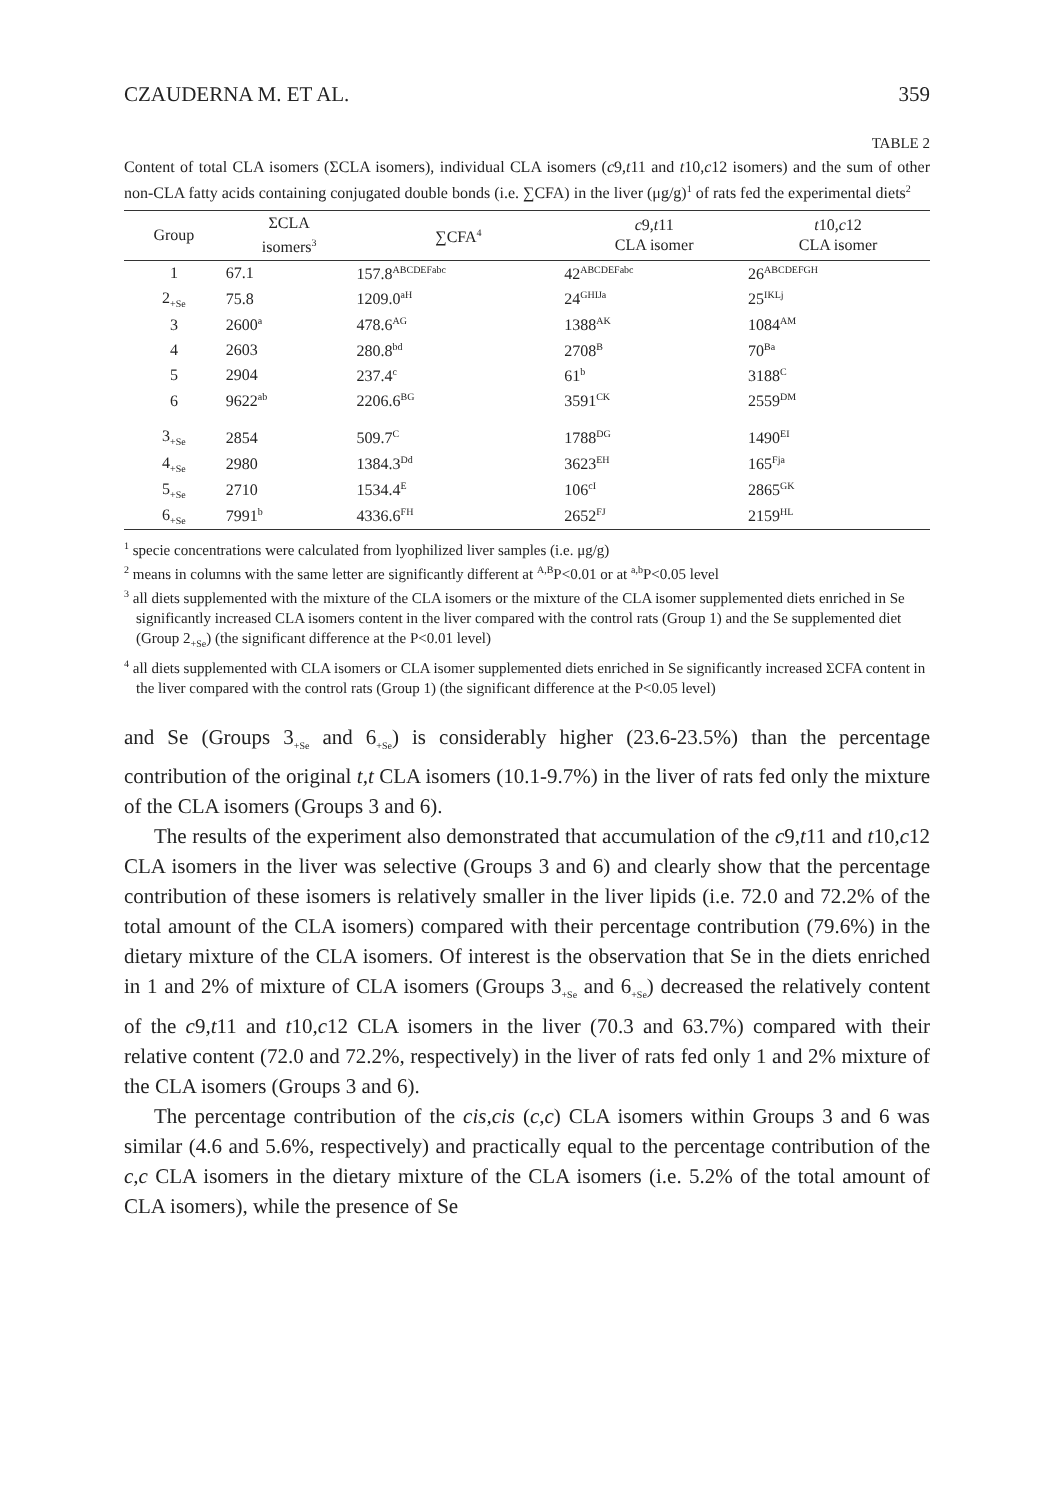CZAUDERNA M. ET AL. 359
TABLE 2
Content of total CLA isomers (ΣCLA isomers), individual CLA isomers (c9,t11 and t10,c12 isomers) and the sum of other non-CLA fatty acids containing conjugated double bonds (i.e. ∑CFA) in the liver (μg/g)<sup>1</sup> of rats fed the experimental diets<sup>2</sup>
| Group | ΣCLA isomers<sup>3</sup> | ∑CFA<sup>4</sup> | c 9, t 11 CLA isomer | t 10, c 12 CLA isomer |
| --- | --- | --- | --- | --- |
| 1 | 67.1 | 157.8<sup>ABCDEFabc</sup> | 42<sup>ABCDEFabc</sup> | 26<sup>ABCDEFGH</sup> |
| 2<sub>+Se</sub> | 75.8 | 1209.0<sup>aH</sup> | 24<sup>GHIJa</sup> | 25<sup>IKLj</sup> |
| 3 | 2600<sup>a</sup> | 478.6<sup>AG</sup> | 1388<sup>AK</sup> | 1084<sup>AM</sup> |
| 4 | 2603 | 280.8<sup>bd</sup> | 2708<sup>B</sup> | 70<sup>Ba</sup> |
| 5 | 2904 | 237.4<sup>c</sup> | 61<sup>b</sup> | 3188<sup>C</sup> |
| 6 | 9622<sup>ab</sup> | 2206.6<sup>BG</sup> | 3591<sup>CK</sup> | 2559<sup>DM</sup> |
| 3<sub>+Se</sub> | 2854 | 509.7<sup>C</sup> | 1788<sup>DG</sup> | 1490<sup>EI</sup> |
| 4<sub>+Se</sub> | 2980 | 1384.3<sup>Dd</sup> | 3623<sup>EH</sup> | 165<sup>Fja</sup> |
| 5<sub>+Se</sub> | 2710 | 1534.4<sup>E</sup> | 106<sup>cI</sup> | 2865<sup>GK</sup> |
| 6<sub>+Se</sub> | 7991<sup>b</sup> | 4336.6<sup>FH</sup> | 2652<sup>FJ</sup> | 2159<sup>HL</sup> |
<sup>1</sup> specie concentrations were calculated from lyophilized liver samples (i.e. μg/g)
<sup>2</sup> means in columns with the same letter are significantly different at <sup>A,B</sup>P<0.01 or at <sup>a,b</sup>P<0.05 level
<sup>3</sup> all diets supplemented with the mixture of the CLA isomers or the mixture of the CLA isomer supplemented diets enriched in Se significantly increased CLA isomers content in the liver compared with the control rats (Group 1) and the Se supplemented diet (Group 2<sub>+Se</sub>) (the significant difference at the P<0.01 level)
<sup>4</sup> all diets supplemented with CLA isomers or CLA isomer supplemented diets enriched in Se significantly increased ΣCFA content in the liver compared with the control rats (Group 1) (the significant difference at the P<0.05 level)
and Se (Groups 3<sub>+Se</sub> and 6<sub>+Se</sub>) is considerably higher (23.6-23.5%) than the percentage contribution of the original t,t CLA isomers (10.1-9.7%) in the liver of rats fed only the mixture of the CLA isomers (Groups 3 and 6).
The results of the experiment also demonstrated that accumulation of the c9,t11 and t10,c12 CLA isomers in the liver was selective (Groups 3 and 6) and clearly show that the percentage contribution of these isomers is relatively smaller in the liver lipids (i.e. 72.0 and 72.2% of the total amount of the CLA isomers) compared with their percentage contribution (79.6%) in the dietary mixture of the CLA isomers. Of interest is the observation that Se in the diets enriched in 1 and 2% of mixture of CLA isomers (Groups 3<sub>+Se</sub> and 6<sub>+Se</sub>) decreased the relatively content of the c9,t11 and t10,c12 CLA isomers in the liver (70.3 and 63.7%) compared with their relative content (72.0 and 72.2%, respectively) in the liver of rats fed only 1 and 2% mixture of the CLA isomers (Groups 3 and 6).
The percentage contribution of the cis,cis (c,c) CLA isomers within Groups 3 and 6 was similar (4.6 and 5.6%, respectively) and practically equal to the percentage contribution of the c,c CLA isomers in the dietary mixture of the CLA isomers (i.e. 5.2% of the total amount of CLA isomers), while the presence of Se